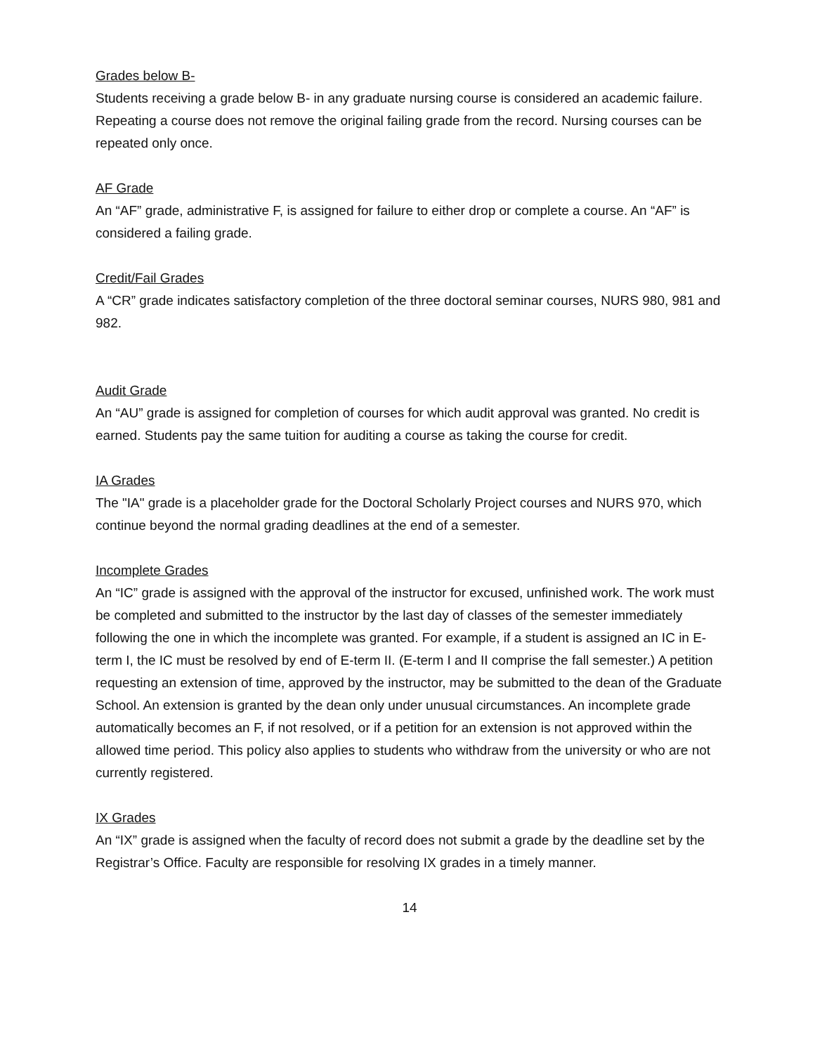Grades below B-
Students receiving a grade below B- in any graduate nursing course is considered an academic failure. Repeating a course does not remove the original failing grade from the record. Nursing courses can be repeated only once.
AF Grade
An “AF” grade, administrative F, is assigned for failure to either drop or complete a course. An “AF” is considered a failing grade.
Credit/Fail Grades
A “CR” grade indicates satisfactory completion of the three doctoral seminar courses, NURS 980, 981 and 982.
Audit Grade
An “AU” grade is assigned for completion of courses for which audit approval was granted. No credit is earned. Students pay the same tuition for auditing a course as taking the course for credit.
IA Grades
The "IA" grade is a placeholder grade for the Doctoral Scholarly Project courses and NURS 970, which continue beyond the normal grading deadlines at the end of a semester.
Incomplete Grades
An “IC” grade is assigned with the approval of the instructor for excused, unfinished work. The work must be completed and submitted to the instructor by the last day of classes of the semester immediately following the one in which the incomplete was granted. For example, if a student is assigned an IC in E-term I, the IC must be resolved by end of E-term II. (E-term I and II comprise the fall semester.) A petition requesting an extension of time, approved by the instructor, may be submitted to the dean of the Graduate School. An extension is granted by the dean only under unusual circumstances. An incomplete grade automatically becomes an F, if not resolved, or if a petition for an extension is not approved within the allowed time period. This policy also applies to students who withdraw from the university or who are not currently registered.
IX Grades
An “IX” grade is assigned when the faculty of record does not submit a grade by the deadline set by the Registrar’s Office. Faculty are responsible for resolving IX grades in a timely manner.
14